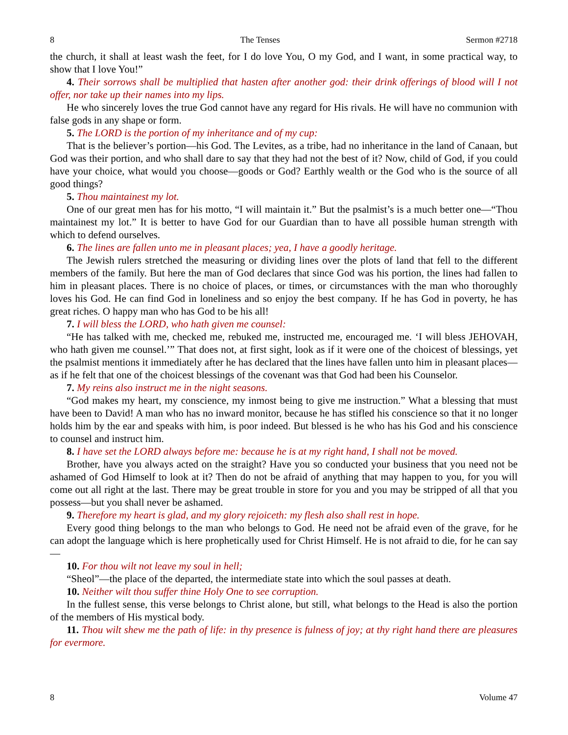8 The Tenses Sermon #2718
the church, it shall at least wash the feet, for I do love You, O my God, and I want, in some practical way, to show that I love You!”
4. Their sorrows shall be multiplied that hasten after another god: their drink offerings of blood will I not offer, nor take up their names into my lips.
He who sincerely loves the true God cannot have any regard for His rivals. He will have no communion with false gods in any shape or form.
5. The LORD is the portion of my inheritance and of my cup:
That is the believer’s portion—his God. The Levites, as a tribe, had no inheritance in the land of Canaan, but God was their portion, and who shall dare to say that they had not the best of it? Now, child of God, if you could have your choice, what would you choose—goods or God? Earthly wealth or the God who is the source of all good things?
5. Thou maintainest my lot.
One of our great men has for his motto, “I will maintain it.” But the psalmist’s is a much better one—“Thou maintainest my lot.” It is better to have God for our Guardian than to have all possible human strength with which to defend ourselves.
6. The lines are fallen unto me in pleasant places; yea, I have a goodly heritage.
The Jewish rulers stretched the measuring or dividing lines over the plots of land that fell to the different members of the family. But here the man of God declares that since God was his portion, the lines had fallen to him in pleasant places. There is no choice of places, or times, or circumstances with the man who thoroughly loves his God. He can find God in loneliness and so enjoy the best company. If he has God in poverty, he has great riches. O happy man who has God to be his all!
7. I will bless the LORD, who hath given me counsel:
“He has talked with me, checked me, rebuked me, instructed me, encouraged me. ‘I will bless JEHOVAH, who hath given me counsel.’” That does not, at first sight, look as if it were one of the choicest of blessings, yet the psalmist mentions it immediately after he has declared that the lines have fallen unto him in pleasant places—as if he felt that one of the choicest blessings of the covenant was that God had been his Counselor.
7. My reins also instruct me in the night seasons.
“God makes my heart, my conscience, my inmost being to give me instruction.” What a blessing that must have been to David! A man who has no inward monitor, because he has stifled his conscience so that it no longer holds him by the ear and speaks with him, is poor indeed. But blessed is he who has his God and his conscience to counsel and instruct him.
8. I have set the LORD always before me: because he is at my right hand, I shall not be moved.
Brother, have you always acted on the straight? Have you so conducted your business that you need not be ashamed of God Himself to look at it? Then do not be afraid of anything that may happen to you, for you will come out all right at the last. There may be great trouble in store for you and you may be stripped of all that you possess—but you shall never be ashamed.
9. Therefore my heart is glad, and my glory rejoiceth: my flesh also shall rest in hope.
Every good thing belongs to the man who belongs to God. He need not be afraid even of the grave, for he can adopt the language which is here prophetically used for Christ Himself. He is not afraid to die, for he can say—
10. For thou wilt not leave my soul in hell;
“Sheol”—the place of the departed, the intermediate state into which the soul passes at death.
10. Neither wilt thou suffer thine Holy One to see corruption.
In the fullest sense, this verse belongs to Christ alone, but still, what belongs to the Head is also the portion of the members of His mystical body.
11. Thou wilt shew me the path of life: in thy presence is fulness of joy; at thy right hand there are pleasures for evermore.
8 Volume 47